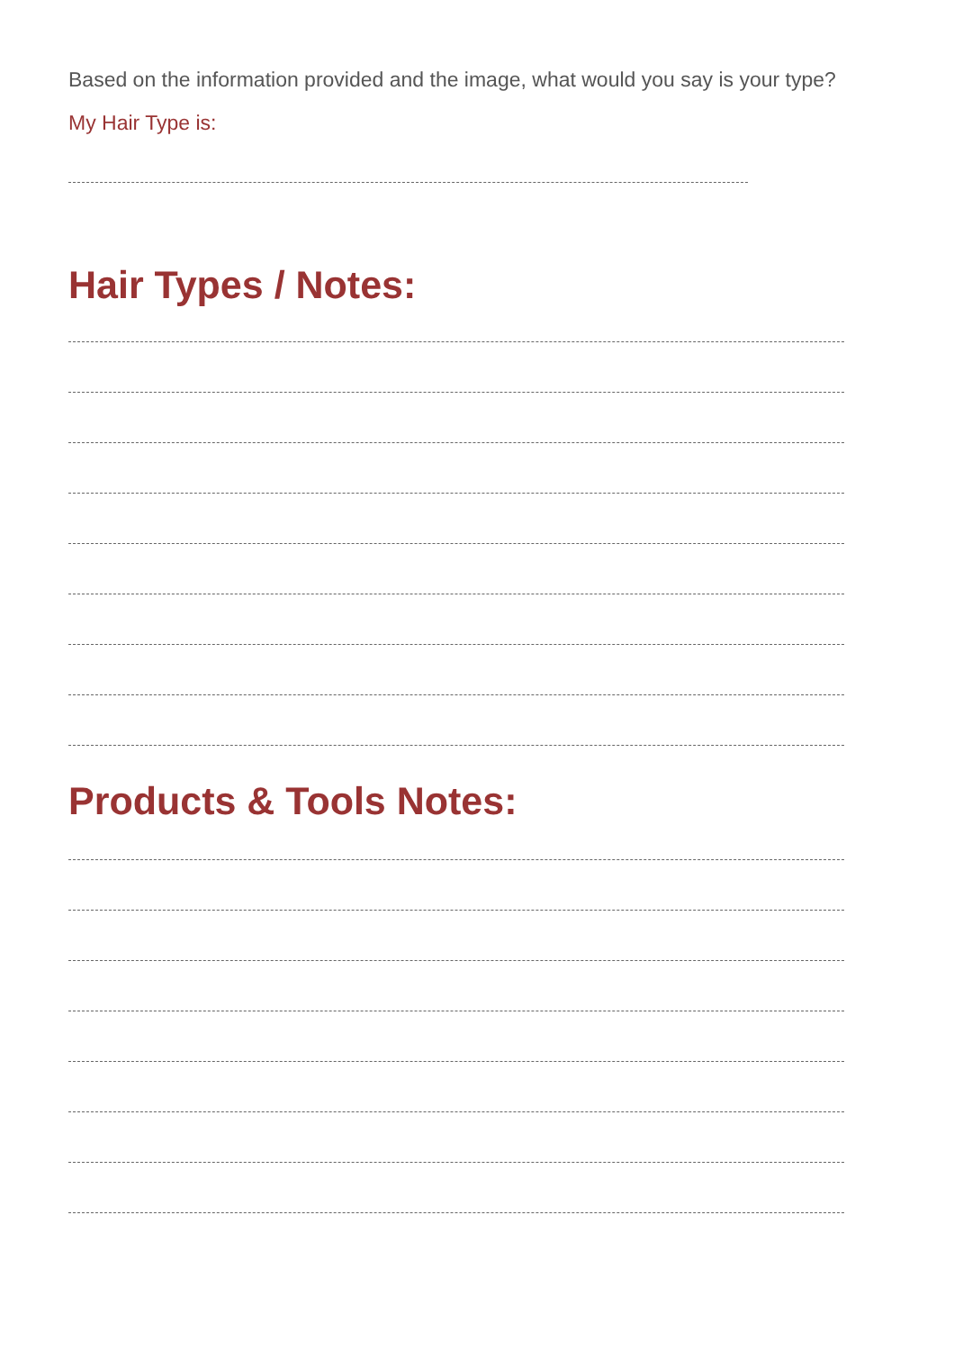Based on the information provided and the image, what would you say is your type?
My Hair Type is:
Hair Types / Notes:
Products & Tools Notes: